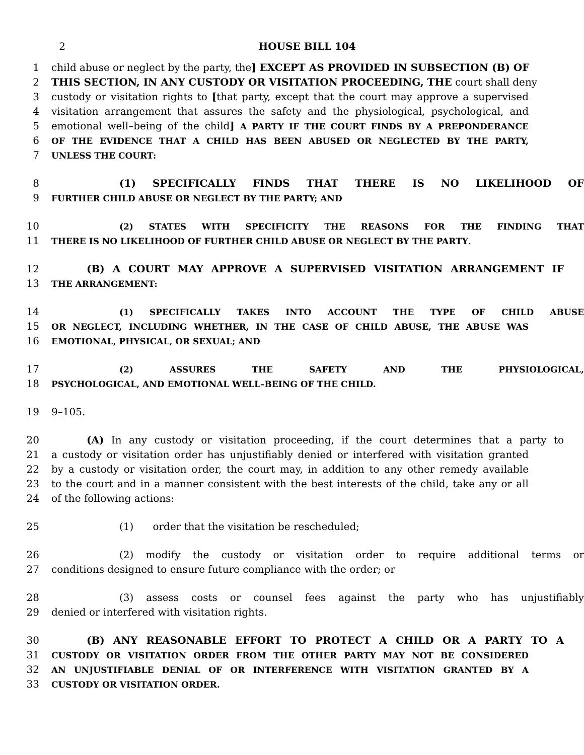2 HOUSE BILL 104
1 child abuse or neglect by the party, the] EXCEPT AS PROVIDED IN SUBSECTION (B) OF
2 THIS SECTION, IN ANY CUSTODY OR VISITATION PROCEEDING, THE court shall deny
3 custody or visitation rights to [that party, except that the court may approve a supervised
4 visitation arrangement that assures the safety and the physiological, psychological, and
5 emotional well–being of the child] A PARTY IF THE COURT FINDS BY A PREPONDERANCE
6 OF THE EVIDENCE THAT A CHILD HAS BEEN ABUSED OR NEGLECTED BY THE PARTY,
7 UNLESS THE COURT:
8 (1) SPECIFICALLY FINDS THAT THERE IS NO LIKELIHOOD OF
9 FURTHER CHILD ABUSE OR NEGLECT BY THE PARTY; AND
10 (2) STATES WITH SPECIFICITY THE REASONS FOR THE FINDING THAT
11 THERE IS NO LIKELIHOOD OF FURTHER CHILD ABUSE OR NEGLECT BY THE PARTY.
12 (B) A COURT MAY APPROVE A SUPERVISED VISITATION ARRANGEMENT IF
13 THE ARRANGEMENT:
14 (1) SPECIFICALLY TAKES INTO ACCOUNT THE TYPE OF CHILD ABUSE
15 OR NEGLECT, INCLUDING WHETHER, IN THE CASE OF CHILD ABUSE, THE ABUSE WAS
16 EMOTIONAL, PHYSICAL, OR SEXUAL; AND
17 (2) ASSURES THE SAFETY AND THE PHYSIOLOGICAL,
18 PSYCHOLOGICAL, AND EMOTIONAL WELL–BEING OF THE CHILD.
19 9–105.
20 (A) In any custody or visitation proceeding, if the court determines that a party to
21 a custody or visitation order has unjustifiably denied or interfered with visitation granted
22 by a custody or visitation order, the court may, in addition to any other remedy available
23 to the court and in a manner consistent with the best interests of the child, take any or all
24 of the following actions:
25 (1) order that the visitation be rescheduled;
26 (2) modify the custody or visitation order to require additional terms or
27 conditions designed to ensure future compliance with the order; or
28 (3) assess costs or counsel fees against the party who has unjustifiably
29 denied or interfered with visitation rights.
30 (B) ANY REASONABLE EFFORT TO PROTECT A CHILD OR A PARTY TO A
31 CUSTODY OR VISITATION ORDER FROM THE OTHER PARTY MAY NOT BE CONSIDERED
32 AN UNJUSTIFIABLE DENIAL OF OR INTERFERENCE WITH VISITATION GRANTED BY A
33 CUSTODY OR VISITATION ORDER.